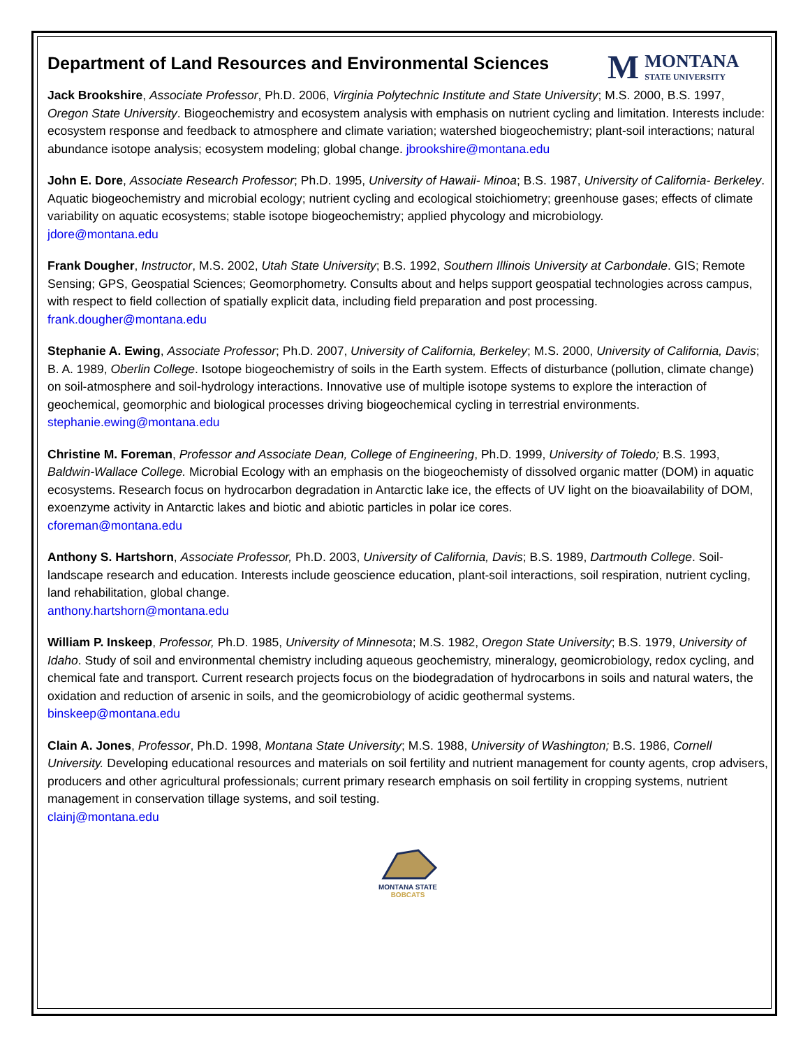Department of Land Resources and Environmental Sciences
M MONTANA
STATE UNIVERSITY
Jack Brookshire, Associate Professor, Ph.D. 2006, Virginia Polytechnic Institute and State University; M.S. 2000, B.S. 1997, Oregon State University. Biogeochemistry and ecosystem analysis with emphasis on nutrient cycling and limitation. Interests include: ecosystem response and feedback to atmosphere and climate variation; watershed biogeochemistry; plant-soil interactions; natural abundance isotope analysis; ecosystem modeling; global change. jbrookshire@montana.edu
John E. Dore, Associate Research Professor; Ph.D. 1995, University of Hawaii- Minoa; B.S. 1987, University of California- Berkeley. Aquatic biogeochemistry and microbial ecology; nutrient cycling and ecological stoichiometry; greenhouse gases; effects of climate variability on aquatic ecosystems; stable isotope biogeochemistry; applied phycology and microbiology.
jdore@montana.edu
Frank Dougher, Instructor, M.S. 2002, Utah State University; B.S. 1992, Southern Illinois University at Carbondale. GIS; Remote Sensing; GPS, Geospatial Sciences; Geomorphometry. Consults about and helps support geospatial technologies across campus, with respect to field collection of spatially explicit data, including field preparation and post processing.
frank.dougher@montana.edu
Stephanie A. Ewing, Associate Professor; Ph.D. 2007, University of California, Berkeley; M.S. 2000, University of California, Davis; B. A. 1989, Oberlin College. Isotope biogeochemistry of soils in the Earth system. Effects of disturbance (pollution, climate change) on soil-atmosphere and soil-hydrology interactions. Innovative use of multiple isotope systems to explore the interaction of geochemical, geomorphic and biological processes driving biogeochemical cycling in terrestrial environments.
stephanie.ewing@montana.edu
Christine M. Foreman, Professor and Associate Dean, College of Engineering, Ph.D. 1999, University of Toledo; B.S. 1993, Baldwin-Wallace College. Microbial Ecology with an emphasis on the biogeochemisty of dissolved organic matter (DOM) in aquatic ecosystems. Research focus on hydrocarbon degradation in Antarctic lake ice, the effects of UV light on the bioavailability of DOM, exoenzyme activity in Antarctic lakes and biotic and abiotic particles in polar ice cores.
cforeman@montana.edu
Anthony S. Hartshorn, Associate Professor, Ph.D. 2003, University of California, Davis; B.S. 1989, Dartmouth College. Soil-landscape research and education. Interests include geoscience education, plant-soil interactions, soil respiration, nutrient cycling, land rehabilitation, global change.
anthony.hartshorn@montana.edu
William P. Inskeep, Professor, Ph.D. 1985, University of Minnesota; M.S. 1982, Oregon State University; B.S. 1979, University of Idaho. Study of soil and environmental chemistry including aqueous geochemistry, mineralogy, geomicrobiology, redox cycling, and chemical fate and transport. Current research projects focus on the biodegradation of hydrocarbons in soils and natural waters, the oxidation and reduction of arsenic in soils, and the geomicrobiology of acidic geothermal systems.
binskeep@montana.edu
Clain A. Jones, Professor, Ph.D. 1998, Montana State University; M.S. 1988, University of Washington; B.S. 1986, Cornell University. Developing educational resources and materials on soil fertility and nutrient management for county agents, crop advisers, producers and other agricultural professionals; current primary research emphasis on soil fertility in cropping systems, nutrient management in conservation tillage systems, and soil testing.
clainj@montana.edu
MONTANA STATE
BOBCATS